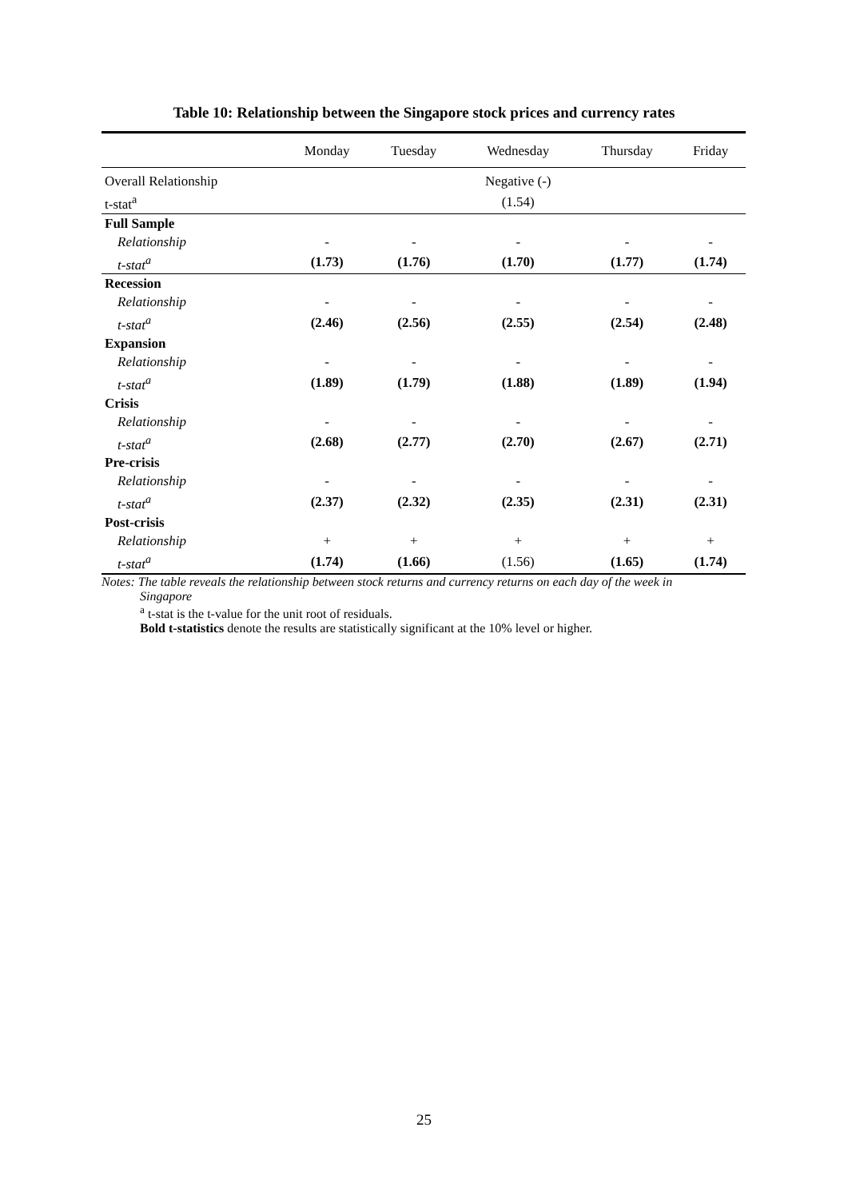Table 10: Relationship between the Singapore stock prices and currency rates
| | Monday | Tuesday | Wednesday | Thursday | Friday |
| --- | --- | --- | --- | --- | --- |
| Overall Relationship | | | Negative (-) | | |
| t-stat<sup>a</sup> | | | (1.54) | | |
| Full Sample | | | | | |
| Relationship | - | - | - | - | - |
| t-stat<sup>a</sup> | (1.73) | (1.76) | (1.70) | (1.77) | (1.74) |
| Recession | | | | | |
| Relationship | - | - | - | - | - |
| t-stat<sup>a</sup> | (2.46) | (2.56) | (2.55) | (2.54) | (2.48) |
| Expansion | | | | | |
| Relationship | - | - | - | - | - |
| t-stat<sup>a</sup> | (1.89) | (1.79) | (1.88) | (1.89) | (1.94) |
| Crisis | | | | | |
| Relationship | - | - | - | - | - |
| t-stat<sup>a</sup> | (2.68) | (2.77) | (2.70) | (2.67) | (2.71) |
| Pre-crisis | | | | | |
| Relationship | - | - | - | - | - |
| t-stat<sup>a</sup> | (2.37) | (2.32) | (2.35) | (2.31) | (2.31) |
| Post-crisis | | | | | |
| Relationship | + | + | + | + | + |
| t-stat<sup>a</sup> | (1.74) | (1.66) | (1.56) | (1.65) | (1.74) |
Notes: The table reveals the relationship between stock returns and currency returns on each day of the week in
Singapore
<sup>a</sup> t-stat is the t-value for the unit root of residuals.
Bold t-statistics denote the results are statistically significant at the 10% level or higher.
25